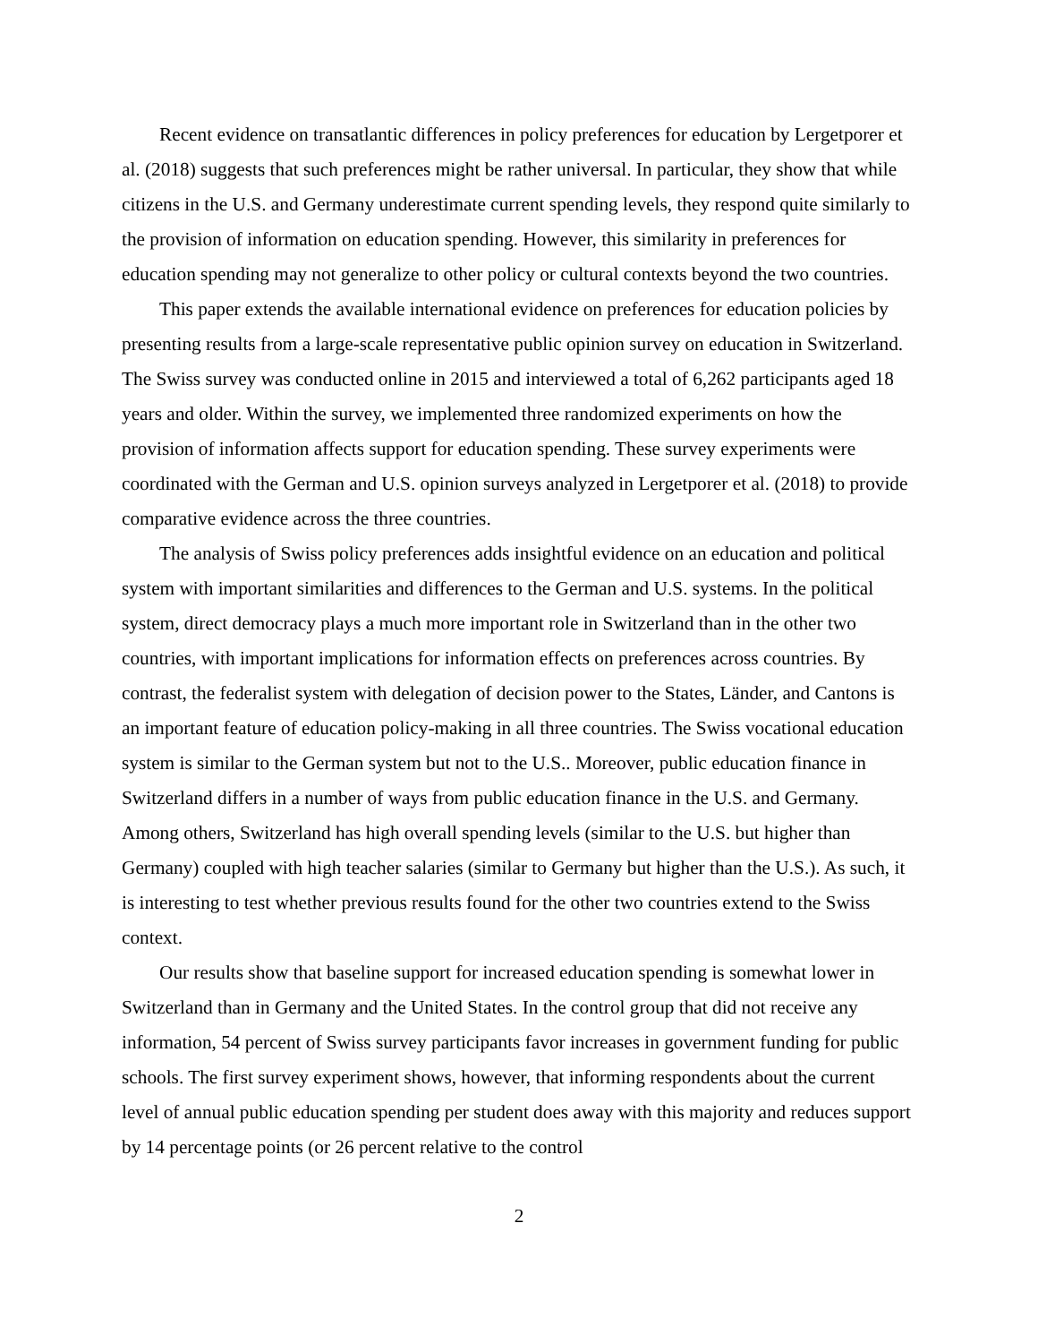Recent evidence on transatlantic differences in policy preferences for education by Lergetporer et al. (2018) suggests that such preferences might be rather universal. In particular, they show that while citizens in the U.S. and Germany underestimate current spending levels, they respond quite similarly to the provision of information on education spending. However, this similarity in preferences for education spending may not generalize to other policy or cultural contexts beyond the two countries.
This paper extends the available international evidence on preferences for education policies by presenting results from a large-scale representative public opinion survey on education in Switzerland. The Swiss survey was conducted online in 2015 and interviewed a total of 6,262 participants aged 18 years and older. Within the survey, we implemented three randomized experiments on how the provision of information affects support for education spending. These survey experiments were coordinated with the German and U.S. opinion surveys analyzed in Lergetporer et al. (2018) to provide comparative evidence across the three countries.
The analysis of Swiss policy preferences adds insightful evidence on an education and political system with important similarities and differences to the German and U.S. systems. In the political system, direct democracy plays a much more important role in Switzerland than in the other two countries, with important implications for information effects on preferences across countries. By contrast, the federalist system with delegation of decision power to the States, Länder, and Cantons is an important feature of education policy-making in all three countries. The Swiss vocational education system is similar to the German system but not to the U.S.. Moreover, public education finance in Switzerland differs in a number of ways from public education finance in the U.S. and Germany. Among others, Switzerland has high overall spending levels (similar to the U.S. but higher than Germany) coupled with high teacher salaries (similar to Germany but higher than the U.S.). As such, it is interesting to test whether previous results found for the other two countries extend to the Swiss context.
Our results show that baseline support for increased education spending is somewhat lower in Switzerland than in Germany and the United States. In the control group that did not receive any information, 54 percent of Swiss survey participants favor increases in government funding for public schools. The first survey experiment shows, however, that informing respondents about the current level of annual public education spending per student does away with this majority and reduces support by 14 percentage points (or 26 percent relative to the control
2